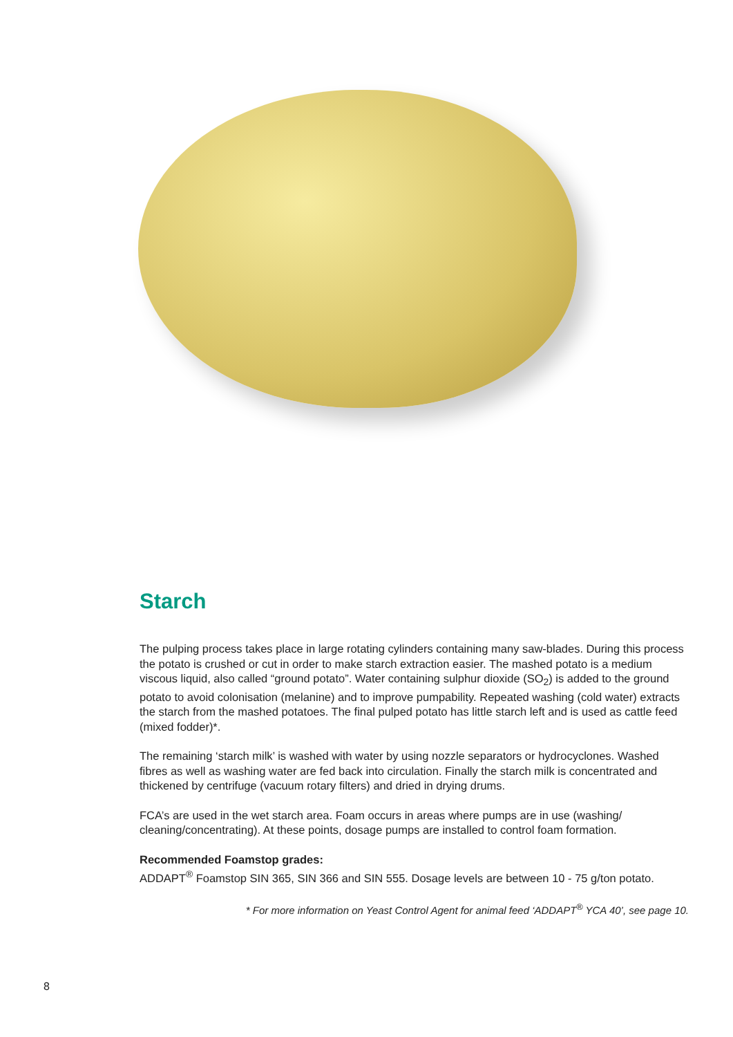Starch
The pulping process takes place in large rotating cylinders containing many saw-blades. During this process the potato is crushed or cut in order to make starch extraction easier. The mashed potato is a medium viscous liquid, also called “ground potato”. Water containing sulphur dioxide (SO<sub>2</sub>) is added to the ground potato to avoid colonisation (melanine) and to improve pumpability. Repeated washing (cold water) extracts the starch from the mashed potatoes. The final pulped potato has little starch left and is used as cattle feed (mixed fodder)*.
The remaining ‘starch milk’ is washed with water by using nozzle separators or hydrocyclones. Washed fibres as well as washing water are fed back into circulation. Finally the starch milk is concentrated and thickened by centrifuge (vacuum rotary filters) and dried in drying drums.
FCA’s are used in the wet starch area. Foam occurs in areas where pumps are in use (washing/ cleaning/concentrating). At these points, dosage pumps are installed to control foam formation.
Recommended Foamstop grades:
ADDAPT<sup>®</sup> Foamstop SIN 365, SIN 366 and SIN 555. Dosage levels are between 10 - 75 g/ton potato.
* For more information on Yeast Control Agent for animal feed ‘ADDAPT<sup>®</sup> YCA 40’, see page 10.
8